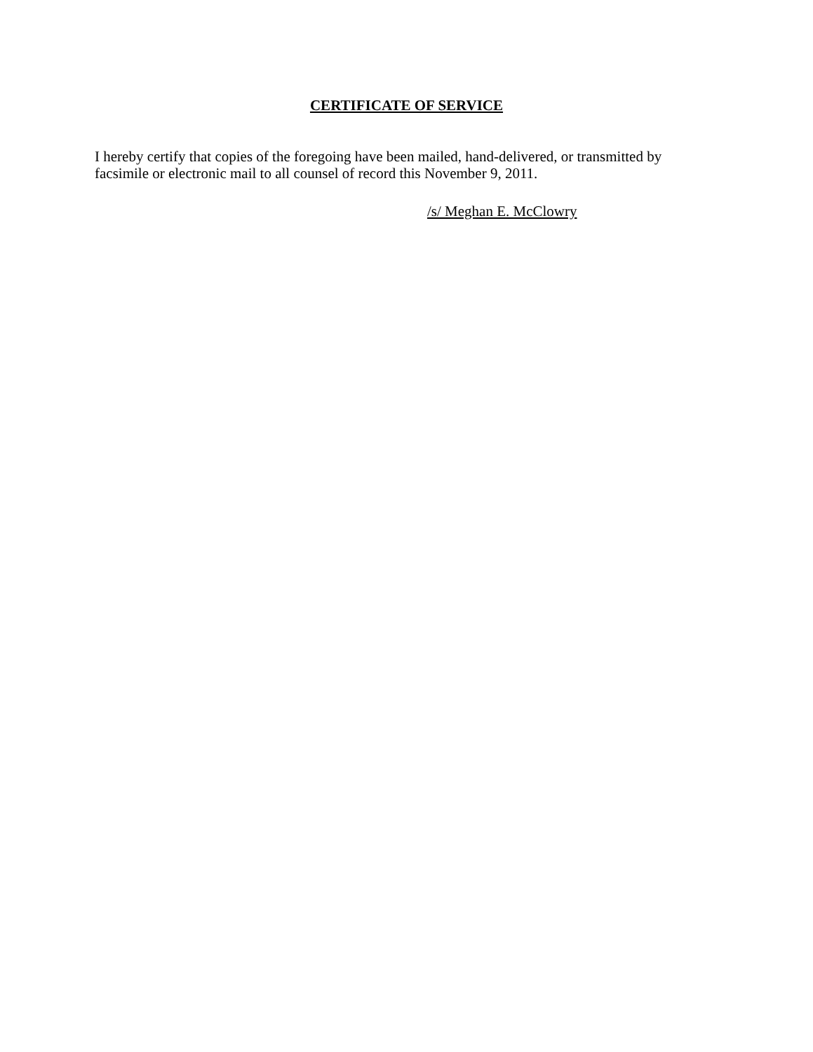CERTIFICATE OF SERVICE
I hereby certify that copies of the foregoing have been mailed, hand-delivered, or transmitted by facsimile or electronic mail to all counsel of record this November 9, 2011.
/s/ Meghan E. McClowry